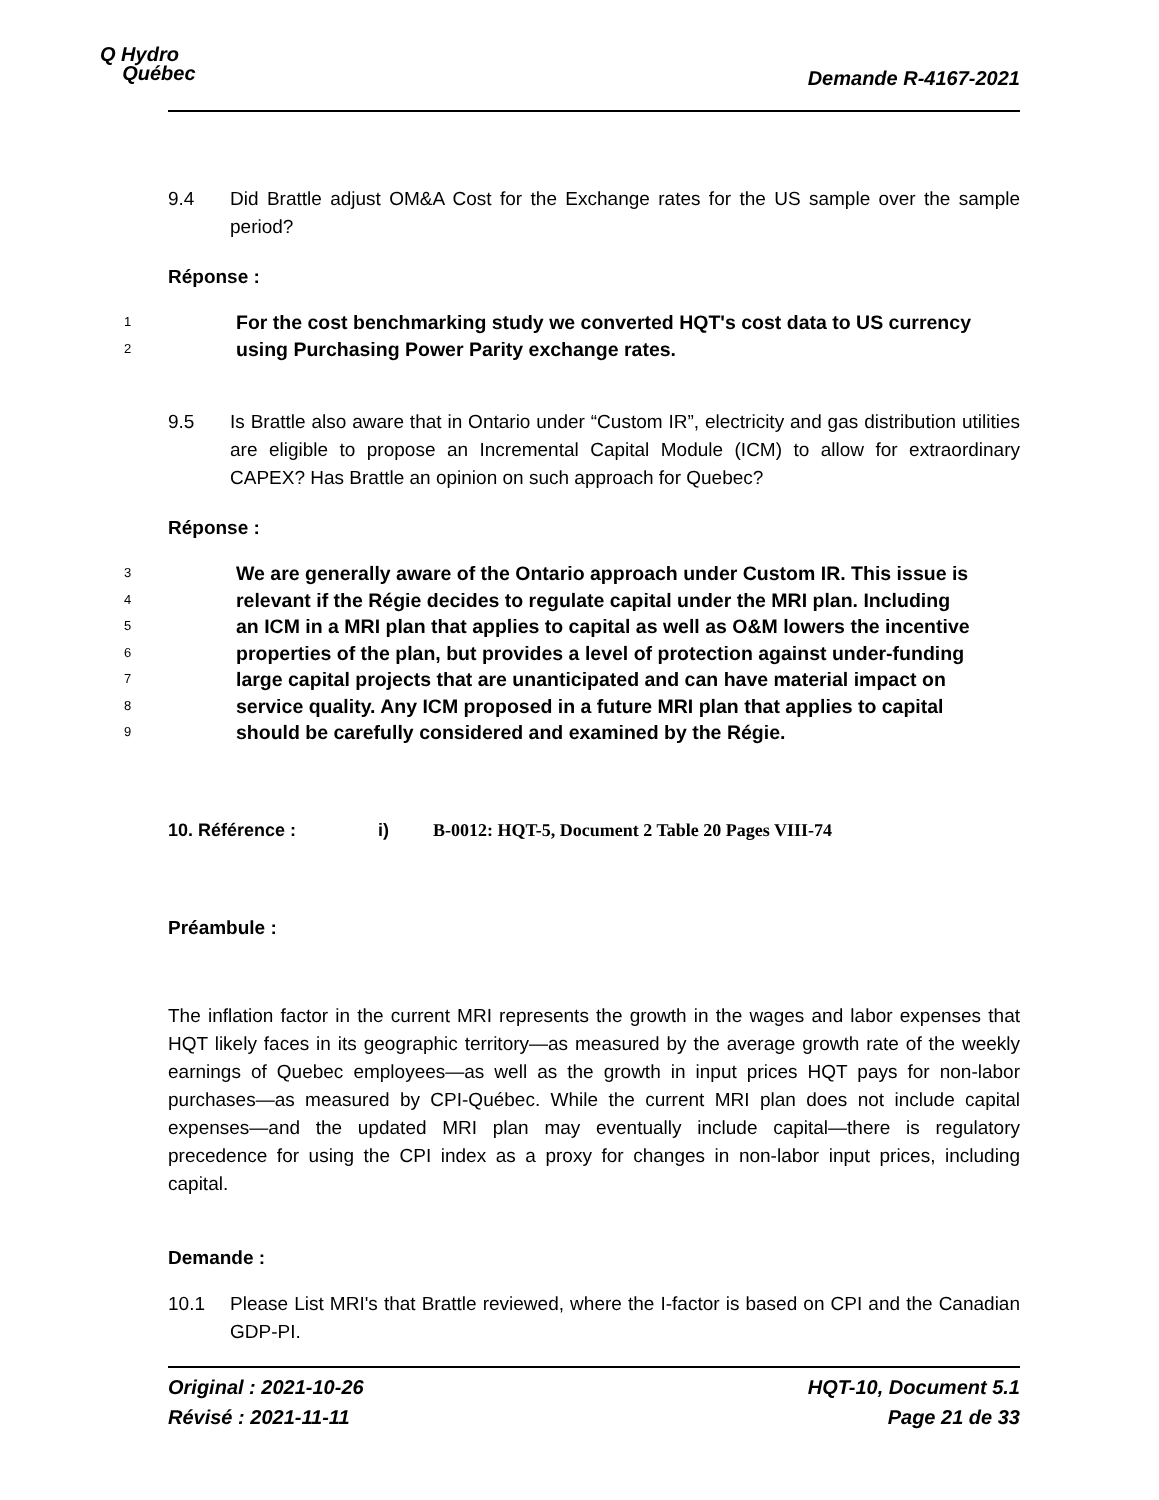Q Hydro
Québec
Demande R-4167-2021
9.4 Did Brattle adjust OM&A Cost for the Exchange rates for the US sample over the sample period?
Réponse :
1 For the cost benchmarking study we converted HQT's cost data to US currency
2 using Purchasing Power Parity exchange rates.
9.5 Is Brattle also aware that in Ontario under “Custom IR”, electricity and gas distribution utilities are eligible to propose an Incremental Capital Module (ICM) to allow for extraordinary CAPEX? Has Brattle an opinion on such approach for Quebec?
Réponse :
3 We are generally aware of the Ontario approach under Custom IR. This issue is
4 relevant if the Régie decides to regulate capital under the MRI plan. Including
5 an ICM in a MRI plan that applies to capital as well as O&M lowers the incentive
6 properties of the plan, but provides a level of protection against under-funding
7 large capital projects that are unanticipated and can have material impact on
8 service quality. Any ICM proposed in a future MRI plan that applies to capital
9 should be carefully considered and examined by the Régie.
10. Référence : i) B-0012: HQT-5, Document 2 Table 20 Pages VIII-74
Préambule :
The inflation factor in the current MRI represents the growth in the wages and labor expenses that HQT likely faces in its geographic territory—as measured by the average growth rate of the weekly earnings of Quebec employees—as well as the growth in input prices HQT pays for non-labor purchases—as measured by CPI-Québec. While the current MRI plan does not include capital expenses—and the updated MRI plan may eventually include capital—there is regulatory precedence for using the CPI index as a proxy for changes in non-labor input prices, including capital.
Demande :
10.1 Please List MRI's that Brattle reviewed, where the I-factor is based on CPI and the Canadian GDP-PI.
Original : 2021-10-26
Révisé : 2021-11-11
HQT-10, Document 5.1
Page 21 de 33